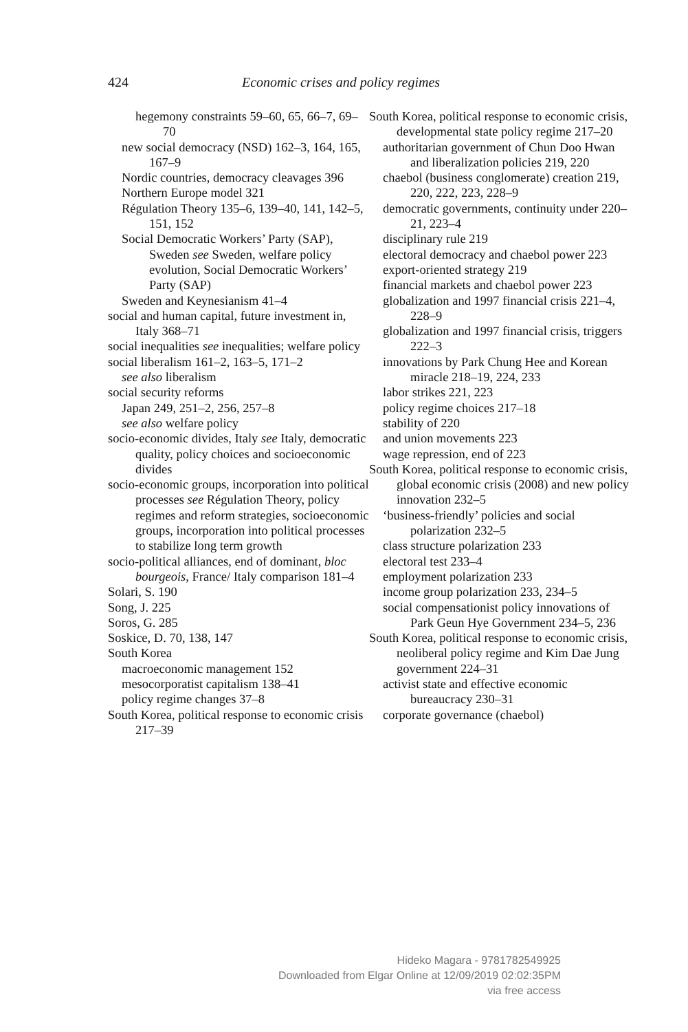424 Economic crises and policy regimes
hegemony constraints 59–60, 65, 66–7, 69–70
new social democracy (NSD) 162–3, 164, 165, 167–9
Nordic countries, democracy cleavages 396
Northern Europe model 321
Régulation Theory 135–6, 139–40, 141, 142–5, 151, 152
Social Democratic Workers’ Party (SAP), Sweden see Sweden, welfare policy evolution, Social Democratic Workers’ Party (SAP)
Sweden and Keynesianism 41–4
social and human capital, future investment in, Italy 368–71
social inequalities see inequalities; welfare policy
social liberalism 161–2, 163–5, 171–2
see also liberalism
social security reforms
Japan 249, 251–2, 256, 257–8
see also welfare policy
socio-economic divides, Italy see Italy, democratic quality, policy choices and socioeconomic divides
socio-economic groups, incorporation into political processes see Régulation Theory, policy regimes and reform strategies, socioeconomic groups, incorporation into political processes to stabilize long term growth
socio-political alliances, end of dominant, bloc bourgeois, France/ Italy comparison 181–4
Solari, S. 190
Song, J. 225
Soros, G. 285
Soskice, D. 70, 138, 147
South Korea
macroeconomic management 152
mesocorporatist capitalism 138–41
policy regime changes 37–8
South Korea, political response to economic crisis 217–39
South Korea, political response to economic crisis, developmental state policy regime 217–20
authoritarian government of Chun Doo Hwan and liberalization policies 219, 220
chaebol (business conglomerate) creation 219, 220, 222, 223, 228–9
democratic governments, continuity under 220–21, 223–4
disciplinary rule 219
electoral democracy and chaebol power 223
export-oriented strategy 219
financial markets and chaebol power 223
globalization and 1997 financial crisis 221–4, 228–9
globalization and 1997 financial crisis, triggers 222–3
innovations by Park Chung Hee and Korean miracle 218–19, 224, 233
labor strikes 221, 223
policy regime choices 217–18
stability of 220
and union movements 223
wage repression, end of 223
South Korea, political response to economic crisis, global economic crisis (2008) and new policy innovation 232–5
‘business-friendly’ policies and social polarization 232–5
class structure polarization 233
electoral test 233–4
employment polarization 233
income group polarization 233, 234–5
social compensationist policy innovations of Park Geun Hye Government 234–5, 236
South Korea, political response to economic crisis, neoliberal policy regime and Kim Dae Jung government 224–31
activist state and effective economic bureaucracy 230–31
corporate governance (chaebol)
Hideko Magara - 9781782549925
Downloaded from Elgar Online at 12/09/2019 02:02:35PM
via free access